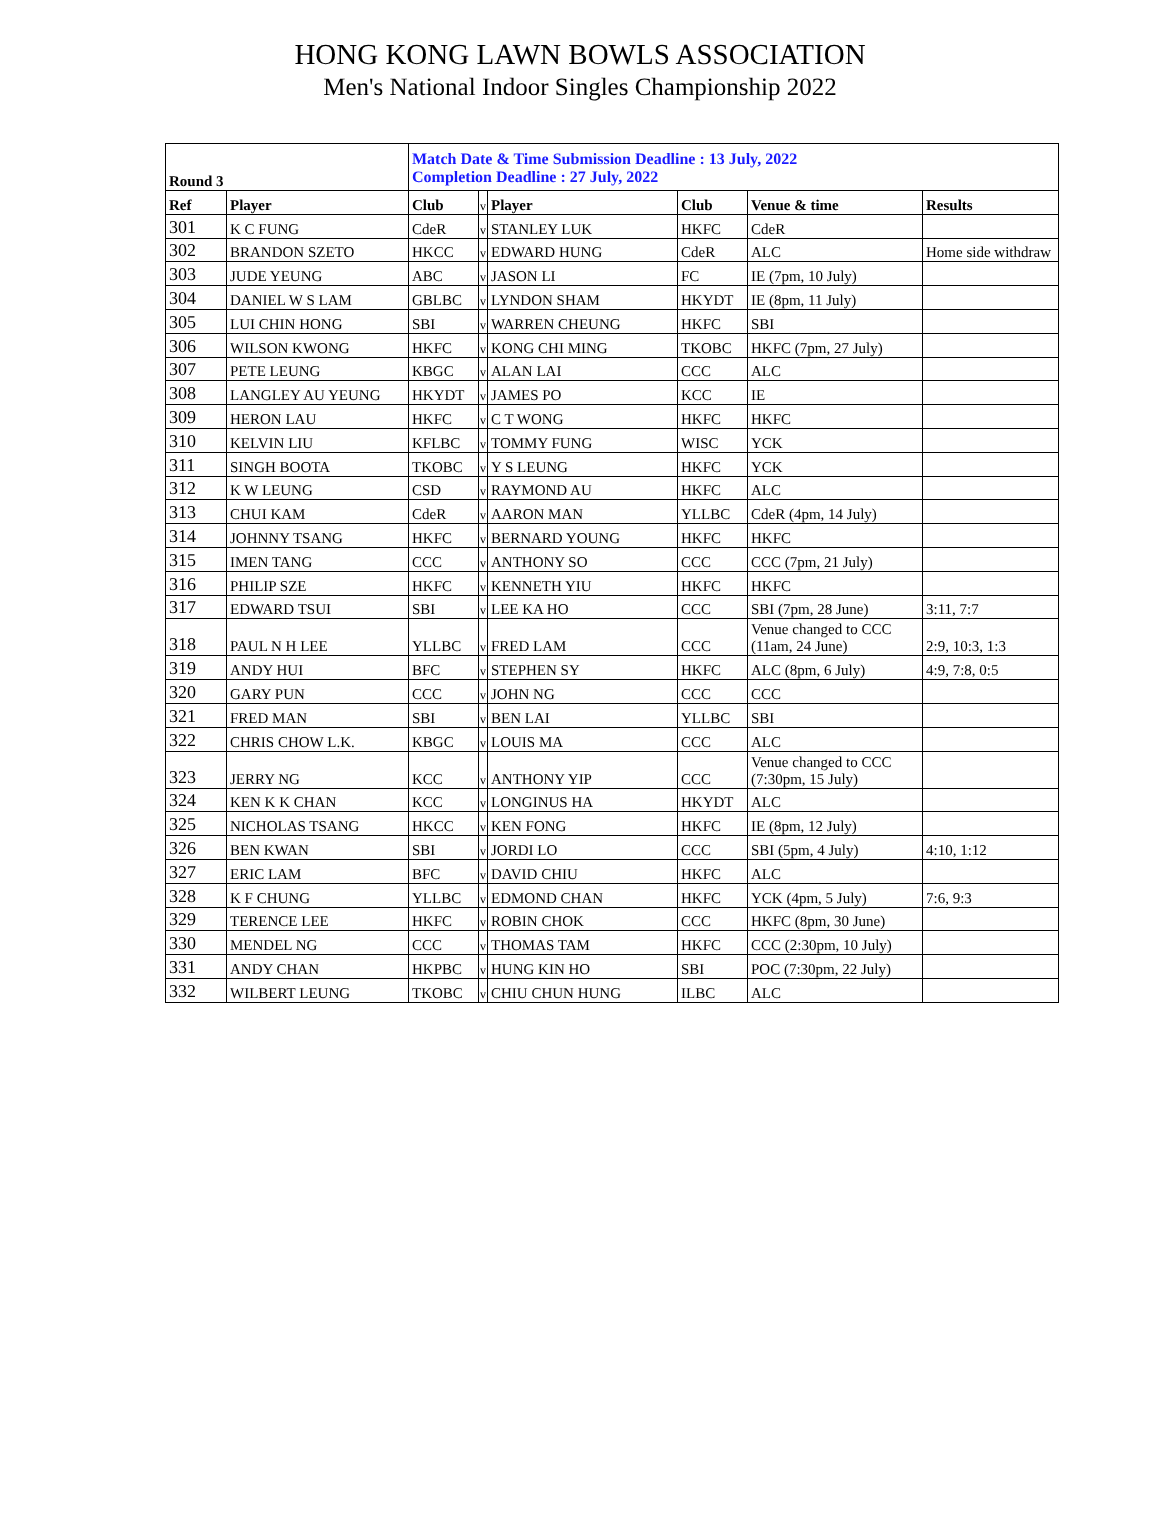HONG KONG LAWN BOWLS ASSOCIATION
Men's National Indoor Singles Championship 2022
| Round 3 | | Match Date & Time Submission Deadline : 13 July, 2022 Completion Deadline : 27 July, 2022 | | | | | |
| Ref | Player | Club | v | Player | Club | Venue & time | Results |
| 301 | K C FUNG | CdeR | v | STANLEY LUK | HKFC | CdeR | |
| 302 | BRANDON SZETO | HKCC | v | EDWARD HUNG | CdeR | ALC | Home side withdraw |
| 303 | JUDE YEUNG | ABC | v | JASON LI | FC | IE (7pm, 10 July) | |
| 304 | DANIEL W S LAM | GBLBC | v | LYNDON SHAM | HKYDT | IE (8pm, 11 July) | |
| 305 | LUI CHIN HONG | SBI | v | WARREN CHEUNG | HKFC | SBI | |
| 306 | WILSON KWONG | HKFC | v | KONG CHI MING | TKOBC | HKFC (7pm, 27 July) | |
| 307 | PETE LEUNG | KBGC | v | ALAN LAI | CCC | ALC | |
| 308 | LANGLEY AU YEUNG | HKYDT | v | JAMES PO | KCC | IE | |
| 309 | HERON LAU | HKFC | v | C T WONG | HKFC | HKFC | |
| 310 | KELVIN LIU | KFLBC | v | TOMMY FUNG | WISC | YCK | |
| 311 | SINGH BOOTA | TKOBC | v | Y S LEUNG | HKFC | YCK | |
| 312 | K W LEUNG | CSD | v | RAYMOND AU | HKFC | ALC | |
| 313 | CHUI KAM | CdeR | v | AARON MAN | YLLBC | CdeR (4pm, 14 July) | |
| 314 | JOHNNY TSANG | HKFC | v | BERNARD YOUNG | HKFC | HKFC | |
| 315 | IMEN TANG | CCC | v | ANTHONY SO | CCC | CCC (7pm, 21 July) | |
| 316 | PHILIP SZE | HKFC | v | KENNETH YIU | HKFC | HKFC | |
| 317 | EDWARD TSUI | SBI | v | LEE KA HO | CCC | SBI (7pm, 28 June) | 3:11, 7:7 |
| 318 | PAUL N H LEE | YLLBC | v | FRED LAM | CCC | Venue changed to CCC (11am, 24 June) | 2:9, 10:3, 1:3 |
| 319 | ANDY HUI | BFC | v | STEPHEN SY | HKFC | ALC (8pm, 6 July) | 4:9, 7:8, 0:5 |
| 320 | GARY PUN | CCC | v | JOHN NG | CCC | CCC | |
| 321 | FRED MAN | SBI | v | BEN LAI | YLLBC | SBI | |
| 322 | CHRIS CHOW L.K. | KBGC | v | LOUIS MA | CCC | ALC | |
| 323 | JERRY NG | KCC | v | ANTHONY YIP | CCC | Venue changed to CCC (7:30pm, 15 July) | |
| 324 | KEN K K CHAN | KCC | v | LONGINUS HA | HKYDT | ALC | |
| 325 | NICHOLAS TSANG | HKCC | v | KEN FONG | HKFC | IE (8pm, 12 July) | |
| 326 | BEN KWAN | SBI | v | JORDI LO | CCC | SBI (5pm, 4 July) | 4:10, 1:12 |
| 327 | ERIC LAM | BFC | v | DAVID CHIU | HKFC | ALC | |
| 328 | K F CHUNG | YLLBC | v | EDMOND CHAN | HKFC | YCK (4pm, 5 July) | 7:6, 9:3 |
| 329 | TERENCE LEE | HKFC | v | ROBIN CHOK | CCC | HKFC (8pm, 30 June) | |
| 330 | MENDEL NG | CCC | v | THOMAS TAM | HKFC | CCC (2:30pm, 10 July) | |
| 331 | ANDY CHAN | HKPBC | v | HUNG KIN HO | SBI | POC (7:30pm, 22 July) | |
| 332 | WILBERT LEUNG | TKOBC | v | CHIU CHUN HUNG | ILBC | ALC | |